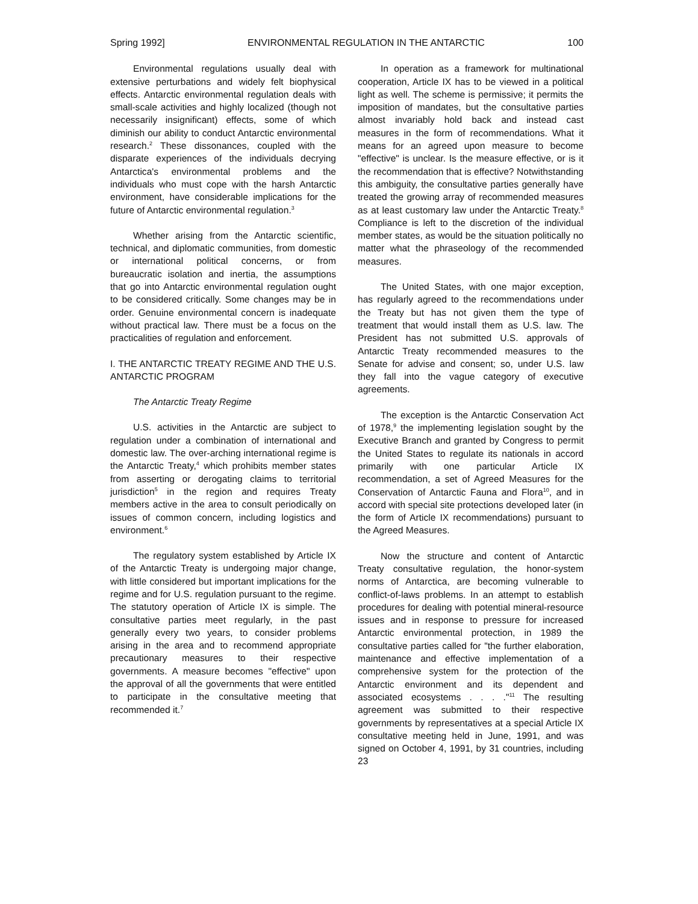Spring 1992] ENVIRONMENTAL REGULATION IN THE ANTARCTIC 100
Environmental regulations usually deal with extensive perturbations and widely felt biophysical effects. Antarctic environmental regulation deals with small-scale activities and highly localized (though not necessarily insignificant) effects, some of which diminish our ability to conduct Antarctic environmental research.<sup>2</sup> These dissonances, coupled with the disparate experiences of the individuals decrying Antarctica's environmental problems and the individuals who must cope with the harsh Antarctic environment, have considerable implications for the future of Antarctic environmental regulation.<sup>3</sup>
Whether arising from the Antarctic scientific, technical, and diplomatic communities, from domestic or international political concerns, or from bureaucratic isolation and inertia, the assumptions that go into Antarctic environmental regulation ought to be considered critically. Some changes may be in order. Genuine environmental concern is inadequate without practical law. There must be a focus on the practicalities of regulation and enforcement.
I. THE ANTARCTIC TREATY REGIME AND THE U.S. ANTARCTIC PROGRAM
The Antarctic Treaty Regime
U.S. activities in the Antarctic are subject to regulation under a combination of international and domestic law. The over-arching international regime is the Antarctic Treaty,<sup>4</sup> which prohibits member states from asserting or derogating claims to territorial jurisdiction<sup>5</sup> in the region and requires Treaty members active in the area to consult periodically on issues of common concern, including logistics and environment.<sup>6</sup>
The regulatory system established by Article IX of the Antarctic Treaty is undergoing major change, with little considered but important implications for the regime and for U.S. regulation pursuant to the regime. The statutory operation of Article IX is simple. The consultative parties meet regularly, in the past generally every two years, to consider problems arising in the area and to recommend appropriate precautionary measures to their respective governments. A measure becomes "effective" upon the approval of all the governments that were entitled to participate in the consultative meeting that recommended it.<sup>7</sup>
In operation as a framework for multinational cooperation, Article IX has to be viewed in a political light as well. The scheme is permissive; it permits the imposition of mandates, but the consultative parties almost invariably hold back and instead cast measures in the form of recommendations. What it means for an agreed upon measure to become "effective" is unclear. Is the measure effective, or is it the recommendation that is effective? Notwithstanding this ambiguity, the consultative parties generally have treated the growing array of recommended measures as at least customary law under the Antarctic Treaty.<sup>8</sup> Compliance is left to the discretion of the individual member states, as would be the situation politically no matter what the phraseology of the recommended measures.
The United States, with one major exception, has regularly agreed to the recommendations under the Treaty but has not given them the type of treatment that would install them as U.S. law. The President has not submitted U.S. approvals of Antarctic Treaty recommended measures to the Senate for advise and consent; so, under U.S. law they fall into the vague category of executive agreements.
The exception is the Antarctic Conservation Act of 1978,<sup>9</sup> the implementing legislation sought by the Executive Branch and granted by Congress to permit the United States to regulate its nationals in accord primarily with one particular Article IX recommendation, a set of Agreed Measures for the Conservation of Antarctic Fauna and Flora<sup>10</sup>, and in accord with special site protections developed later (in the form of Article IX recommendations) pursuant to the Agreed Measures.
Now the structure and content of Antarctic Treaty consultative regulation, the honor-system norms of Antarctica, are becoming vulnerable to conflict-of-laws problems. In an attempt to establish procedures for dealing with potential mineral-resource issues and in response to pressure for increased Antarctic environmental protection, in 1989 the consultative parties called for "the further elaboration, maintenance and effective implementation of a comprehensive system for the protection of the Antarctic environment and its dependent and associated ecosystems . . . ."<sup>11</sup> The resulting agreement was submitted to their respective governments by representatives at a special Article IX consultative meeting held in June, 1991, and was signed on October 4, 1991, by 31 countries, including 23